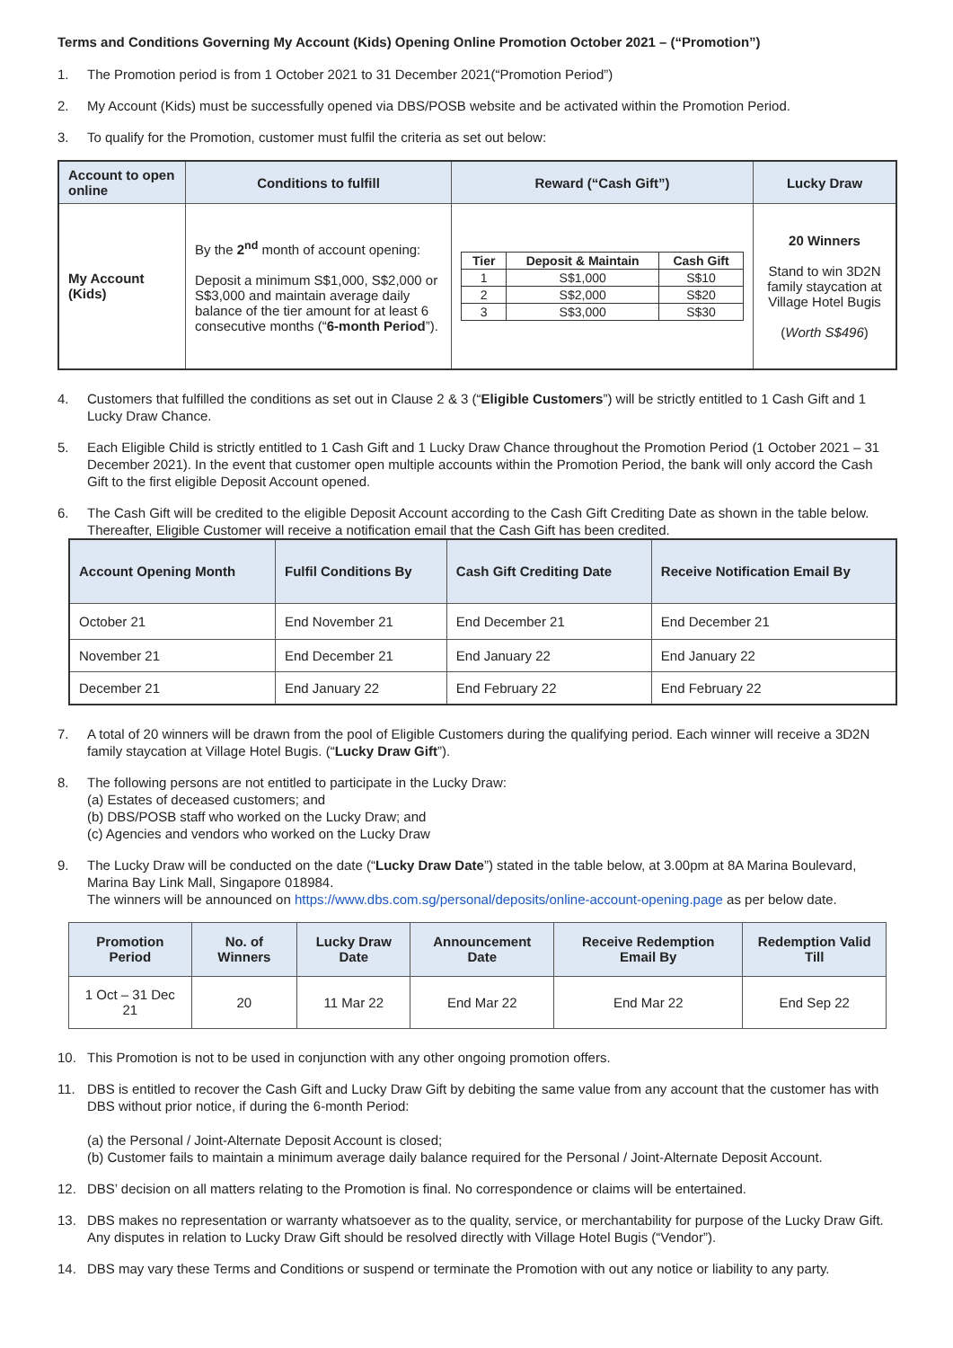Terms and Conditions Governing My Account (Kids) Opening Online Promotion October 2021 – (“Promotion”)
1. The Promotion period is from 1 October 2021 to 31 December 2021(“Promotion Period”)
2. My Account (Kids) must be successfully opened via DBS/POSB website and be activated within the Promotion Period.
3. To qualify for the Promotion, customer must fulfil the criteria as set out below:
| Account to open online | Conditions to fulfill | Reward (“Cash Gift”) | Lucky Draw |
| --- | --- | --- | --- |
| My Account (Kids) | By the 2<sup>nd</sup> month of account opening: Deposit a minimum S$1,000, S$2,000 or S$3,000 and maintain average daily balance of the tier amount for at least 6 consecutive months (“ 6-month Period ”). | / Tier / Deposit & Maintain / Cash Gift / / --- / --- / --- / / 1 / S$1,000 / S$10 / / 2 / S$2,000 / S$20 / / 3 / S$3,000 / S$30 / | 20 Winners Stand to win 3D2N family staycation at Village Hotel Bugis ( Worth S$496 ) |
4. Customers that fulfilled the conditions as set out in Clause 2 & 3 (“Eligible Customers”) will be strictly entitled to 1 Cash Gift and 1 Lucky Draw Chance.
5. Each Eligible Child is strictly entitled to 1 Cash Gift and 1 Lucky Draw Chance throughout the Promotion Period (1 October 2021 – 31 December 2021). In the event that customer open multiple accounts within the Promotion Period, the bank will only accord the Cash Gift to the first eligible Deposit Account opened.
6. The Cash Gift will be credited to the eligible Deposit Account according to the Cash Gift Crediting Date as shown in the table below. Thereafter, Eligible Customer will receive a notification email that the Cash Gift has been credited.
| Account Opening Month | Fulfil Conditions By | Cash Gift Crediting Date | Receive Notification Email By |
| --- | --- | --- | --- |
| October 21 | End November 21 | End December 21 | End December 21 |
| November 21 | End December 21 | End January 22 | End January 22 |
| December 21 | End January 22 | End February 22 | End February 22 |
7. A total of 20 winners will be drawn from the pool of Eligible Customers during the qualifying period. Each winner will receive a 3D2N family staycation at Village Hotel Bugis. (“Lucky Draw Gift”).
8. The following persons are not entitled to participate in the Lucky Draw:
(a) Estates of deceased customers; and
(b) DBS/POSB staff who worked on the Lucky Draw; and
(c) Agencies and vendors who worked on the Lucky Draw
9. The Lucky Draw will be conducted on the date (“Lucky Draw Date”) stated in the table below, at 3.00pm at 8A Marina Boulevard, Marina Bay Link Mall, Singapore 018984.
The winners will be announced on https://www.dbs.com.sg/personal/deposits/online-account-opening.page as per below date.
| Promotion Period | No. of Winners | Lucky Draw Date | Announcement Date | Receive Redemption Email By | Redemption Valid Till |
| --- | --- | --- | --- | --- | --- |
| 1 Oct – 31 Dec 21 | 20 | 11 Mar 22 | End Mar 22 | End Mar 22 | End Sep 22 |
10. This Promotion is not to be used in conjunction with any other ongoing promotion offers.
11. DBS is entitled to recover the Cash Gift and Lucky Draw Gift by debiting the same value from any account that the customer has with DBS without prior notice, if during the 6-month Period:
(a) the Personal / Joint-Alternate Deposit Account is closed;
(b) Customer fails to maintain a minimum average daily balance required for the Personal / Joint-Alternate Deposit Account.
12. DBS’ decision on all matters relating to the Promotion is final. No correspondence or claims will be entertained.
13. DBS makes no representation or warranty whatsoever as to the quality, service, or merchantability for purpose of the Lucky Draw Gift. Any disputes in relation to Lucky Draw Gift should be resolved directly with Village Hotel Bugis (“Vendor”).
14. DBS may vary these Terms and Conditions or suspend or terminate the Promotion with out any notice or liability to any party.